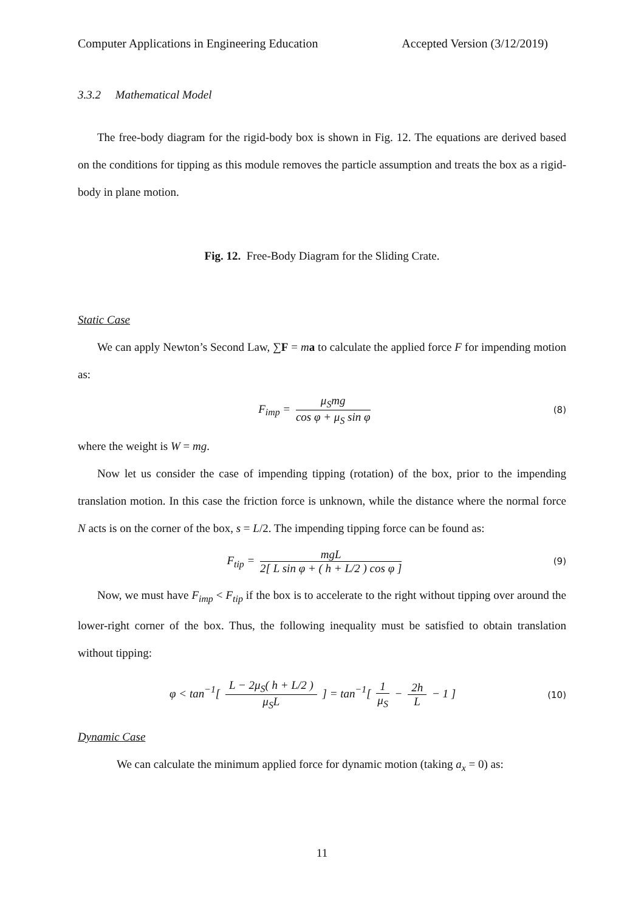Computer Applications in Engineering Education Accepted Version (3/12/2019)
3.3.2 Mathematical Model
The free-body diagram for the rigid-body box is shown in Fig. 12. The equations are derived based on the conditions for tipping as this module removes the particle assumption and treats the box as a rigid-body in plane motion.
Fig. 12. Free-Body Diagram for the Sliding Crate.
Static Case
We can apply Newton’s Second Law, ∑F = ma to calculate the applied force F for impending motion as:
F<sub>imp</sub> = μ<sub>S</sub>mg cos φ + μ<sub>S</sub> sin φ
(8)
where the weight is W = mg.
Now let us consider the case of impending tipping (rotation) of the box, prior to the impending translation motion. In this case the friction force is unknown, while the distance where the normal force N acts is on the corner of the box, s = L/2. The impending tipping force can be found as:
F<sub>tip</sub> = mgL 2[ L sin φ + ( h + L/2 ) cos φ ]
(9)
Now, we must have F<sub>imp</sub> < F<sub>tip</sub> if the box is to accelerate to the right without tipping over around the lower-right corner of the box. Thus, the following inequality must be satisfied to obtain translation without tipping:
φ < tan<sup>−1</sup>[ L − 2μ<sub>S</sub>( h + L/2 ) μ<sub>S</sub>L ] = tan<sup>−1</sup>[ 1 μ<sub>S</sub> − 2h L − 1 ]
(10)
Dynamic Case
We can calculate the minimum applied force for dynamic motion (taking a<sub>x</sub> = 0) as:
11